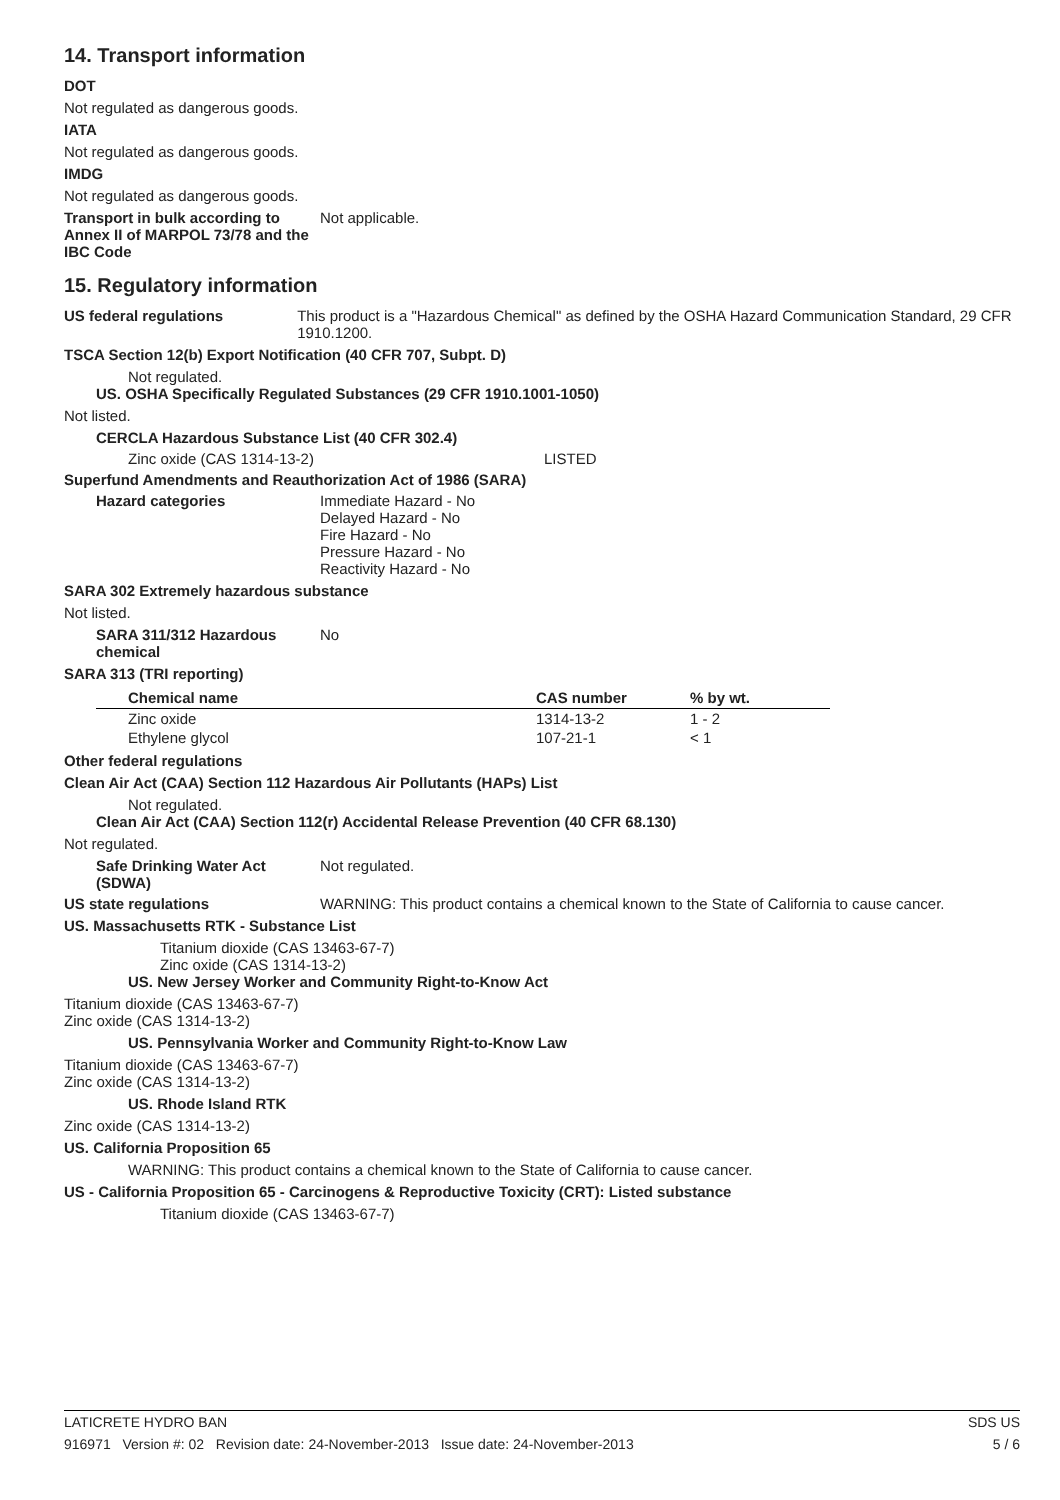14. Transport information
DOT
Not regulated as dangerous goods.
IATA
Not regulated as dangerous goods.
IMDG
Not regulated as dangerous goods.
Transport in bulk according to Annex II of MARPOL 73/78 and the IBC Code
Not applicable.
15. Regulatory information
US federal regulations This product is a "Hazardous Chemical" as defined by the OSHA Hazard Communication Standard, 29 CFR 1910.1200.
TSCA Section 12(b) Export Notification (40 CFR 707, Subpt. D)
Not regulated.
US. OSHA Specifically Regulated Substances (29 CFR 1910.1001-1050)
Not listed.
CERCLA Hazardous Substance List (40 CFR 302.4)
Zinc oxide (CAS 1314-13-2) LISTED
Superfund Amendments and Reauthorization Act of 1986 (SARA)
Hazard categories Immediate Hazard - No
Delayed Hazard - No
Fire Hazard - No
Pressure Hazard - No
Reactivity Hazard - No
SARA 302 Extremely hazardous substance
Not listed.
SARA 311/312 Hazardous chemical
No
SARA 313 (TRI reporting)
| Chemical name | CAS number | % by wt. |
| --- | --- | --- |
| Zinc oxide | 1314-13-2 | 1 - 2 |
| Ethylene glycol | 107-21-1 | < 1 |
Other federal regulations
Clean Air Act (CAA) Section 112 Hazardous Air Pollutants (HAPs) List
Not regulated.
Clean Air Act (CAA) Section 112(r) Accidental Release Prevention (40 CFR 68.130)
Not regulated.
Safe Drinking Water Act (SDWA)
Not regulated.
US state regulations WARNING: This product contains a chemical known to the State of California to cause cancer.
US. Massachusetts RTK - Substance List
Titanium dioxide (CAS 13463-67-7)
Zinc oxide (CAS 1314-13-2)
US. New Jersey Worker and Community Right-to-Know Act
Titanium dioxide (CAS 13463-67-7)
Zinc oxide (CAS 1314-13-2)
US. Pennsylvania Worker and Community Right-to-Know Law
Titanium dioxide (CAS 13463-67-7)
Zinc oxide (CAS 1314-13-2)
US. Rhode Island RTK
Zinc oxide (CAS 1314-13-2)
US. California Proposition 65
WARNING: This product contains a chemical known to the State of California to cause cancer.
US - California Proposition 65 - Carcinogens & Reproductive Toxicity (CRT): Listed substance
Titanium dioxide (CAS 13463-67-7)
LATICRETE HYDRO BAN SDS US
916971 Version #: 02 Revision date: 24-November-2013 Issue date: 24-November-2013 5 / 6